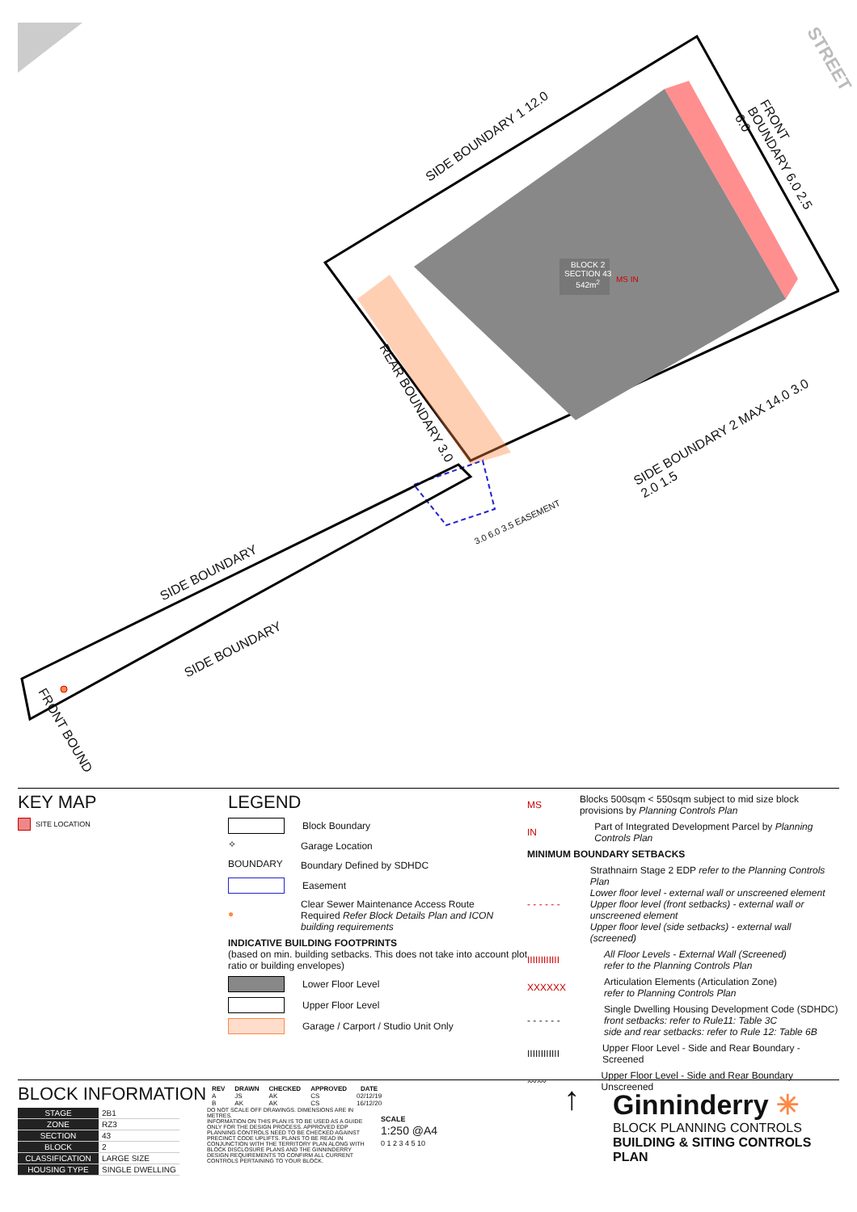BLOCK 2
SECTION 43
542m<sup>2</sup>
MS IN
SIDE BOUNDARY 1 12.0
FRONT BOUNDARY 6.0 2.5 6.0
STREET
REAR BOUNDARY 3.0
SIDE BOUNDARY 2 MAX 14.0 3.0 2.0 1.5
3.0 6.0 3.5 EASEMENT
SIDE BOUNDARY
SIDE BOUNDARY
FRONT BOUND
KEY MAP
SITE LOCATION
LEGEND
Block Boundary
✧
Garage Location
BOUNDARY
Boundary Defined by SDHDC
Easement
●
Clear Sewer Maintenance Access Route
Required Refer Block Details Plan and ICON building requirements
INDICATIVE BUILDING FOOTPRINTS
(based on min. building setbacks. This does not take into account plot ratio or building envelopes)
Lower Floor Level
Upper Floor Level
Garage / Carport / Studio Unit Only
MS Blocks 500sqm < 550sqm subject to mid size block provisions by Planning Controls Plan
IN Part of Integrated Development Parcel by Planning Controls Plan
MINIMUM BOUNDARY SETBACKS
- - - - - - Strathnairn Stage 2 EDP refer to the Planning Controls Plan
Lower floor level - external wall or unscreened element
Upper floor level (front setbacks) - external wall or unscreened element
Upper floor level (side setbacks) - external wall (screened)
IIIIIIIIIIII All Floor Levels - External Wall (Screened)
refer to the Planning Controls Plan
XXXXXX Articulation Elements (Articulation Zone)
refer to Planning Controls Plan
- - - - - - Single Dwelling Housing Development Code (SDHDC)
front setbacks: refer to Rule11: Table 3C
side and rear setbacks: refer to Rule 12: Table 6B
IIIIIIIIIIII Upper Floor Level - Side and Rear Boundary - Screened
〰〰 Upper Floor Level - Side and Rear Boundary Unscreened
BLOCK INFORMATION
| STAGE | 2B1 |
| ZONE | RZ3 |
| SECTION | 43 |
| BLOCK | 2 |
| CLASSIFICATION | LARGE SIZE |
| HOUSING TYPE | SINGLE DWELLING |
| REV | DRAWN | CHECKED | APPROVED | DATE |
| --- | --- | --- | --- | --- |
| A | JS | AK | CS | 02/12/19 |
| B | AK | AK | CS | 16/12/20 |
DO NOT SCALE OFF DRAWINGS. DIMENSIONS ARE IN METRES.
INFORMATION ON THIS PLAN IS TO BE USED AS A GUIDE ONLY FOR THE DESIGN PROCESS. APPROVED EDP PLANNING CONTROLS NEED TO BE CHECKED AGAINST PRECINCT CODE UPLIFTS. PLANS TO BE READ IN CONJUNCTION WITH THE TERRITORY PLAN ALONG WITH BLOCK DISCLOSURE PLANS AND THE GINNINDERRY DESIGN REQUIREMENTS TO CONFIRM ALL CURRENT CONTROLS PERTAINING TO YOUR BLOCK.
SCALE
1:250 @A4
0 1 2 3 4 5 10
↑
Ginninderry ✳
BLOCK PLANNING CONTROLS
BUILDING & SITING CONTROLS PLAN